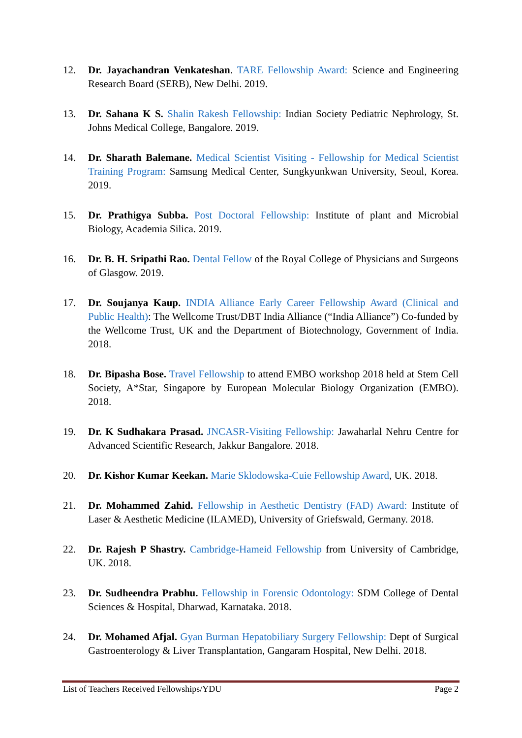12. Dr. Jayachandran Venkateshan. TARE Fellowship Award: Science and Engineering Research Board (SERB), New Delhi. 2019.
13. Dr. Sahana K S. Shalin Rakesh Fellowship: Indian Society Pediatric Nephrology, St. Johns Medical College, Bangalore. 2019.
14. Dr. Sharath Balemane. Medical Scientist Visiting - Fellowship for Medical Scientist Training Program: Samsung Medical Center, Sungkyunkwan University, Seoul, Korea. 2019.
15. Dr. Prathigya Subba. Post Doctoral Fellowship: Institute of plant and Microbial Biology, Academia Silica. 2019.
16. Dr. B. H. Sripathi Rao. Dental Fellow of the Royal College of Physicians and Surgeons of Glasgow. 2019.
17. Dr. Soujanya Kaup. INDIA Alliance Early Career Fellowship Award (Clinical and Public Health): The Wellcome Trust/DBT India Alliance (“India Alliance”) Co-funded by the Wellcome Trust, UK and the Department of Biotechnology, Government of India. 2018.
18. Dr. Bipasha Bose. Travel Fellowship to attend EMBO workshop 2018 held at Stem Cell Society, A*Star, Singapore by European Molecular Biology Organization (EMBO). 2018.
19. Dr. K Sudhakara Prasad. JNCASR-Visiting Fellowship: Jawaharlal Nehru Centre for Advanced Scientific Research, Jakkur Bangalore. 2018.
20. Dr. Kishor Kumar Keekan. Marie Sklodowska-Cuie Fellowship Award, UK. 2018.
21. Dr. Mohammed Zahid. Fellowship in Aesthetic Dentistry (FAD) Award: Institute of Laser & Aesthetic Medicine (ILAMED), University of Griefswald, Germany. 2018.
22. Dr. Rajesh P Shastry. Cambridge-Hameid Fellowship from University of Cambridge, UK. 2018.
23. Dr. Sudheendra Prabhu. Fellowship in Forensic Odontology: SDM College of Dental Sciences & Hospital, Dharwad, Karnataka. 2018.
24. Dr. Mohamed Afjal. Gyan Burman Hepatobiliary Surgery Fellowship: Dept of Surgical Gastroenterology & Liver Transplantation, Gangaram Hospital, New Delhi. 2018.
List of Teachers Received Fellowships/YDU Page 2